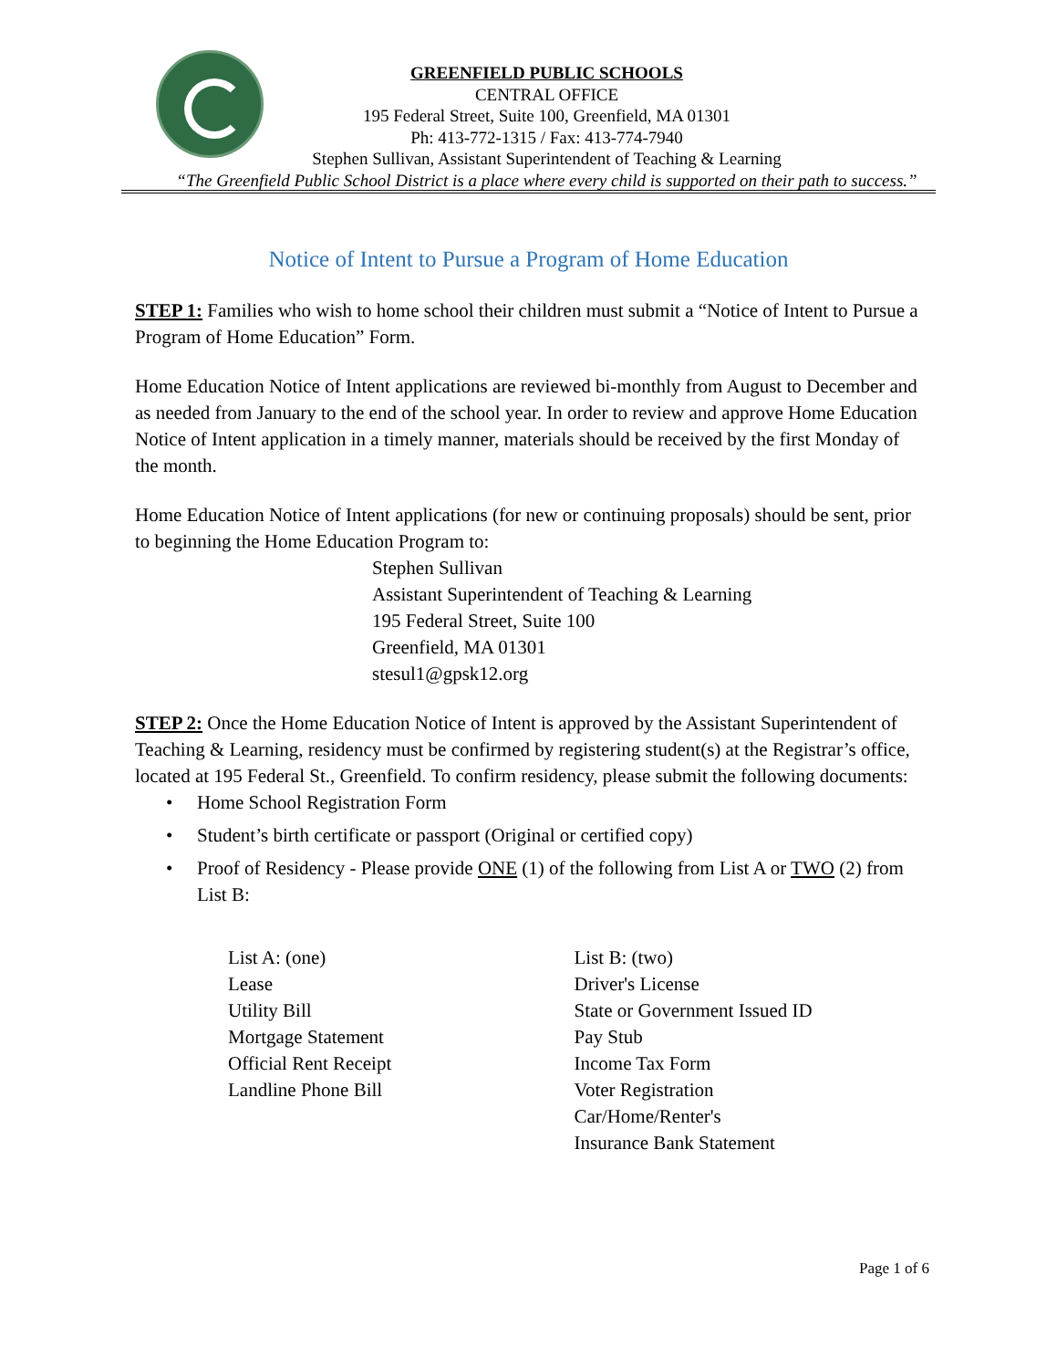GREENFIELD PUBLIC SCHOOLS
CENTRAL OFFICE
195 Federal Street, Suite 100, Greenfield, MA 01301
Ph: 413-772-1315 / Fax: 413-774-7940
Stephen Sullivan, Assistant Superintendent of Teaching & Learning
“The Greenfield Public School District is a place where every child is supported on their path to success.”
Notice of Intent to Pursue a Program of Home Education
STEP 1: Families who wish to home school their children must submit a “Notice of Intent to Pursue a Program of Home Education” Form.
Home Education Notice of Intent applications are reviewed bi-monthly from August to December and as needed from January to the end of the school year. In order to review and approve Home Education Notice of Intent application in a timely manner, materials should be received by the first Monday of the month.
Home Education Notice of Intent applications (for new or continuing proposals) should be sent, prior to beginning the Home Education Program to:
Stephen Sullivan
Assistant Superintendent of Teaching & Learning
195 Federal Street, Suite 100
Greenfield, MA 01301
stesul1@gpsk12.org
STEP 2: Once the Home Education Notice of Intent is approved by the Assistant Superintendent of Teaching & Learning, residency must be confirmed by registering student(s) at the Registrar’s office, located at 195 Federal St., Greenfield. To confirm residency, please submit the following documents:
• Home School Registration Form
• Student’s birth certificate or passport (Original or certified copy)
• Proof of Residency - Please provide ONE (1) of the following from List A or TWO (2) from List B:
List A: (one)
Lease
Utility Bill
Mortgage Statement
Official Rent Receipt
Landline Phone Bill
List B: (two)
Driver's License
State or Government Issued ID
Pay Stub
Income Tax Form
Voter Registration
Car/Home/Renter's
Insurance Bank Statement
Page 1 of 6